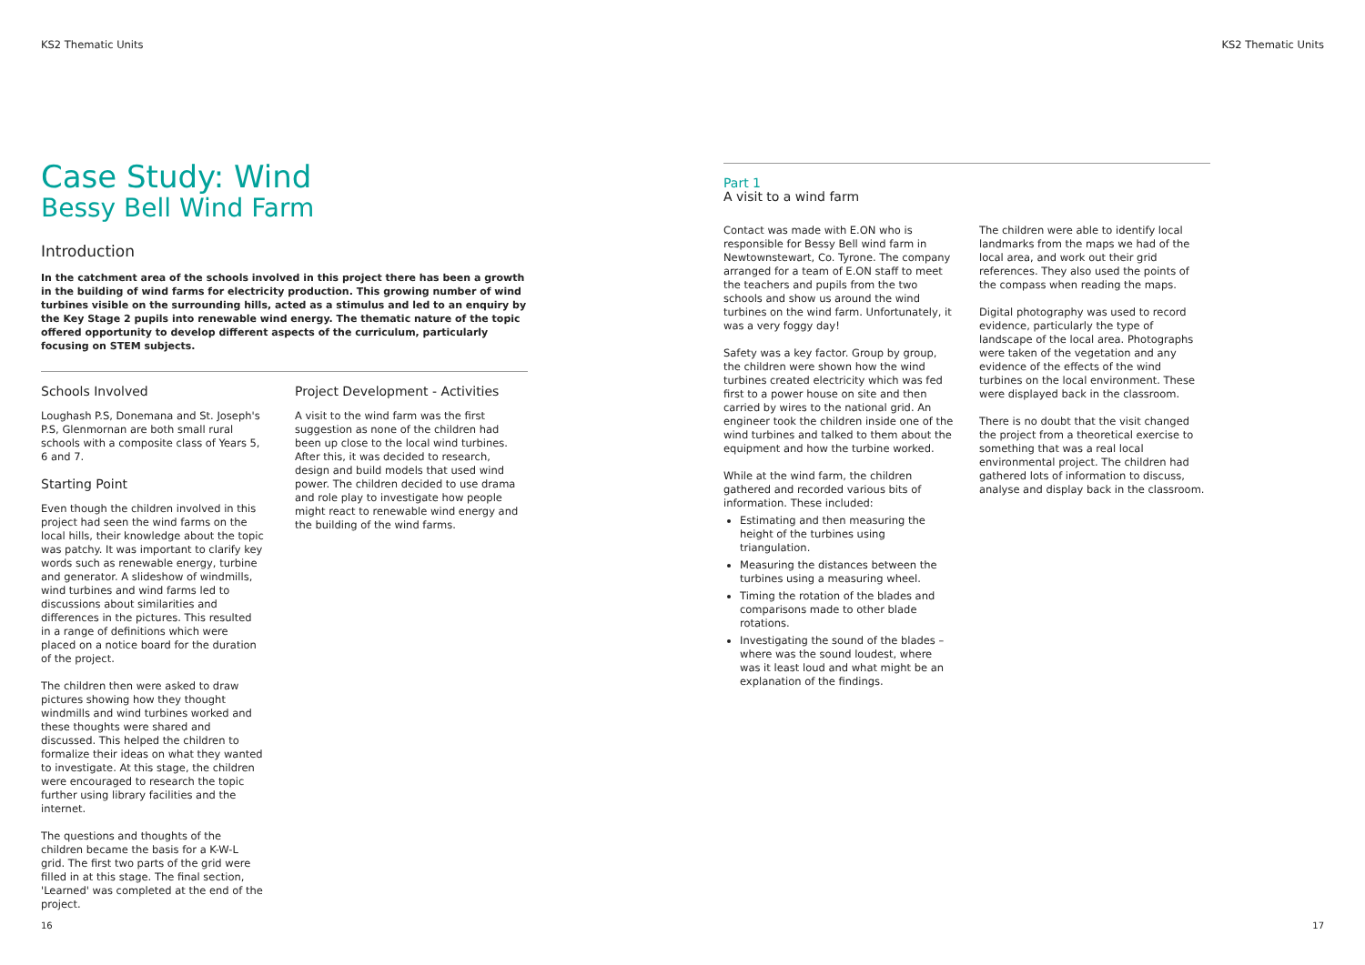KS2 Thematic Units
Case Study: Wind
Bessy Bell Wind Farm
Introduction
In the catchment area of the schools involved in this project there has been a growth in the building of wind farms for electricity production. This growing number of wind turbines visible on the surrounding hills, acted as a stimulus and led to an enquiry by the Key Stage 2 pupils into renewable wind energy. The thematic nature of the topic offered opportunity to develop different aspects of the curriculum, particularly focusing on STEM subjects.
Schools Involved
Loughash P.S, Donemana and St. Joseph's P.S, Glenmornan are both small rural schools with a composite class of Years 5, 6 and 7.
Starting Point
Even though the children involved in this project had seen the wind farms on the local hills, their knowledge about the topic was patchy. It was important to clarify key words such as renewable energy, turbine and generator. A slideshow of windmills, wind turbines and wind farms led to discussions about similarities and differences in the pictures. This resulted in a range of definitions which were placed on a notice board for the duration of the project.
The children then were asked to draw pictures showing how they thought windmills and wind turbines worked and these thoughts were shared and discussed. This helped the children to formalize their ideas on what they wanted to investigate. At this stage, the children were encouraged to research the topic further using library facilities and the internet.
The questions and thoughts of the children became the basis for a K-W-L grid. The first two parts of the grid were filled in at this stage. The final section, 'Learned' was completed at the end of the project.
Project Development - Activities
A visit to the wind farm was the first suggestion as none of the children had been up close to the local wind turbines. After this, it was decided to research, design and build models that used wind power. The children decided to use drama and role play to investigate how people might react to renewable wind energy and the building of the wind farms.
16
KS2 Thematic Units
Part 1
A visit to a wind farm
Contact was made with E.ON who is responsible for Bessy Bell wind farm in Newtownstewart, Co. Tyrone. The company arranged for a team of E.ON staff to meet the teachers and pupils from the two schools and show us around the wind turbines on the wind farm. Unfortunately, it was a very foggy day!
Safety was a key factor. Group by group, the children were shown how the wind turbines created electricity which was fed first to a power house on site and then carried by wires to the national grid. An engineer took the children inside one of the wind turbines and talked to them about the equipment and how the turbine worked.
While at the wind farm, the children gathered and recorded various bits of information. These included:
Estimating and then measuring the height of the turbines using triangulation.
Measuring the distances between the turbines using a measuring wheel.
Timing the rotation of the blades and comparisons made to other blade rotations.
Investigating the sound of the blades – where was the sound loudest, where was it least loud and what might be an explanation of the findings.
The children were able to identify local landmarks from the maps we had of the local area, and work out their grid references. They also used the points of the compass when reading the maps.
Digital photography was used to record evidence, particularly the type of landscape of the local area. Photographs were taken of the vegetation and any evidence of the effects of the wind turbines on the local environment. These were displayed back in the classroom.
There is no doubt that the visit changed the project from a theoretical exercise to something that was a real local environmental project. The children had gathered lots of information to discuss, analyse and display back in the classroom.
17